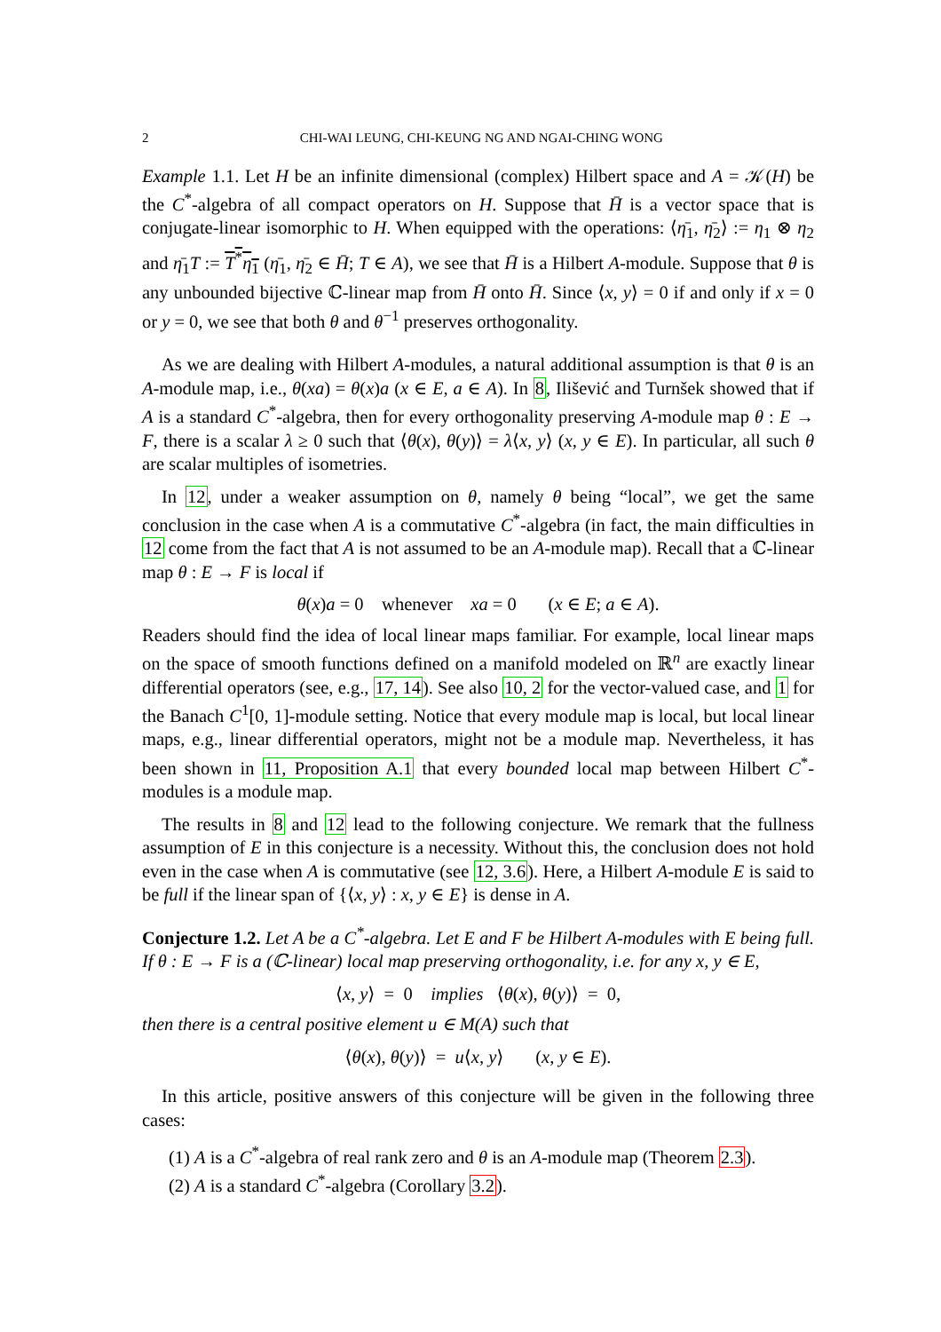2 CHI-WAI LEUNG, CHI-KEUNG NG AND NGAI-CHING WONG
Example 1.1. Let H be an infinite dimensional (complex) Hilbert space and A = 𝒦(H) be the C<sup>*</sup>-algebra of all compact operators on H. Suppose that H̄ is a vector space that is conjugate-linear isomorphic to H. When equipped with the operations: ⟨η̄<sub>1</sub>, η̄<sub>2</sub>⟩ := η<sub>1</sub> ⊗ η<sub>2</sub> and η̄<sub>1</sub>T := T<sup>*</sup>η<sub>1</sub> (η̄<sub>1</sub>, η̄<sub>2</sub> ∈ H̄; T ∈ A), we see that H̄ is a Hilbert A-module. Suppose that θ is any unbounded bijective ℂ-linear map from H̄ onto H̄. Since ⟨x, y⟩ = 0 if and only if x = 0 or y = 0, we see that both θ and θ<sup>−1</sup> preserves orthogonality.
As we are dealing with Hilbert A-modules, a natural additional assumption is that θ is an A-module map, i.e., θ(xa) = θ(x)a (x ∈ E, a ∈ A). In 8, Ilišević and Turnšek showed that if A is a standard C<sup>*</sup>-algebra, then for every orthogonality preserving A-module map θ : E → F, there is a scalar λ ≥ 0 such that ⟨θ(x), θ(y)⟩ = λ⟨x, y⟩ (x, y ∈ E). In particular, all such θ are scalar multiples of isometries.
In 12, under a weaker assumption on θ, namely θ being “local”, we get the same conclusion in the case when A is a commutative C<sup>*</sup>-algebra (in fact, the main difficulties in 12 come from the fact that A is not assumed to be an A-module map). Recall that a ℂ-linear map θ : E → F is local if
θ(x)a = 0 whenever xa = 0 (x ∈ E; a ∈ A).
Readers should find the idea of local linear maps familiar. For example, local linear maps on the space of smooth functions defined on a manifold modeled on ℝ<sup>n</sup> are exactly linear differential operators (see, e.g., 17, 14). See also 10, 2 for the vector-valued case, and 1 for the Banach C<sup>1</sup>[0, 1]-module setting. Notice that every module map is local, but local linear maps, e.g., linear differential operators, might not be a module map. Nevertheless, it has been shown in 11, Proposition A.1 that every bounded local map between Hilbert C<sup>*</sup>-modules is a module map.
The results in 8 and 12 lead to the following conjecture. We remark that the fullness assumption of E in this conjecture is a necessity. Without this, the conclusion does not hold even in the case when A is commutative (see 12, 3.6). Here, a Hilbert A-module E is said to be full if the linear span of {⟨x, y⟩ : x, y ∈ E} is dense in A.
Conjecture 1.2. Let A be a C<sup>*</sup>-algebra. Let E and F be Hilbert A-modules with E being full. If θ : E → F is a (ℂ-linear) local map preserving orthogonality, i.e. for any x, y ∈ E,
⟨x, y⟩ = 0 implies ⟨θ(x), θ(y)⟩ = 0,
then there is a central positive element u ∈ M(A) such that
⟨θ(x), θ(y)⟩ = u⟨x, y⟩ (x, y ∈ E).
In this article, positive answers of this conjecture will be given in the following three cases:
(1) A is a C<sup>*</sup>-algebra of real rank zero and θ is an A-module map (Theorem 2.3).
(2) A is a standard C<sup>*</sup>-algebra (Corollary 3.2).